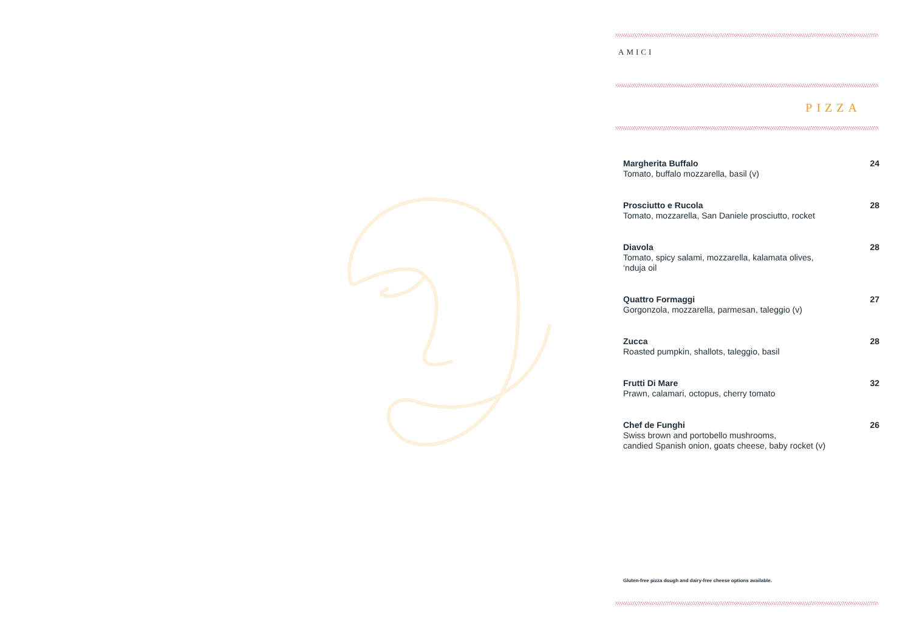AMICI
PIZZA
Margherita Buffalo
Tomato, buffalo mozzarella, basil (v)
24
Prosciutto e Rucola
Tomato, mozzarella, San Daniele prosciutto, rocket
28
Diavola
Tomato, spicy salami, mozzarella, kalamata olives,
‘nduja oil
28
Quattro Formaggi
Gorgonzola, mozzarella, parmesan, taleggio (v)
27
Zucca
Roasted pumpkin, shallots, taleggio, basil
28
Frutti Di Mare
Prawn, calamari, octopus, cherry tomato
32
Chef de Funghi
Swiss brown and portobello mushrooms,
candied Spanish onion, goats cheese, baby rocket (v)
26
Gluten-free pizza dough and dairy-free cheese options available.